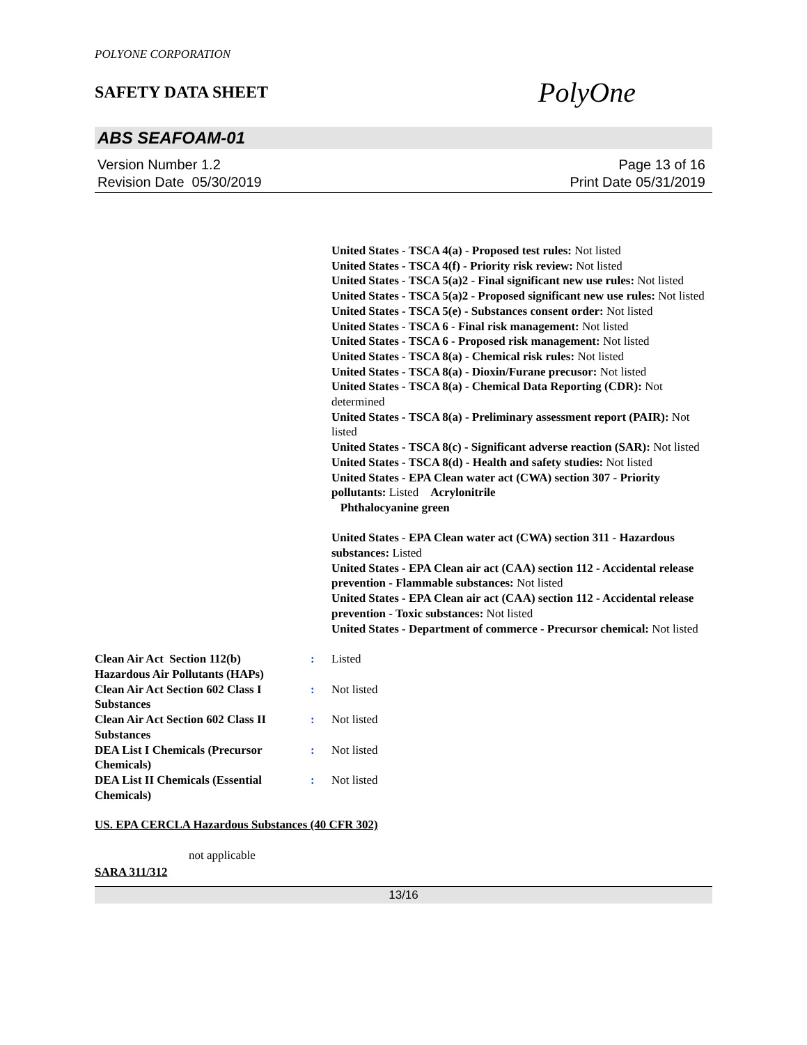POLYONE CORPORATION
SAFETY DATA SHEET
PolyOne
ABS SEAFOAM-01
Version Number 1.2
Revision Date 05/30/2019
Page 13 of 16
Print Date 05/31/2019
United States - TSCA 4(a) - Proposed test rules: Not listed
United States - TSCA 4(f) - Priority risk review: Not listed
United States - TSCA 5(a)2 - Final significant new use rules: Not listed
United States - TSCA 5(a)2 - Proposed significant new use rules: Not listed
United States - TSCA 5(e) - Substances consent order: Not listed
United States - TSCA 6 - Final risk management: Not listed
United States - TSCA 6 - Proposed risk management: Not listed
United States - TSCA 8(a) - Chemical risk rules: Not listed
United States - TSCA 8(a) - Dioxin/Furane precusor: Not listed
United States - TSCA 8(a) - Chemical Data Reporting (CDR): Not determined
United States - TSCA 8(a) - Preliminary assessment report (PAIR): Not listed
United States - TSCA 8(c) - Significant adverse reaction (SAR): Not listed
United States - TSCA 8(d) - Health and safety studies: Not listed
United States - EPA Clean water act (CWA) section 307 - Priority pollutants: Listed Acrylonitrile
Phthalocyanine green
United States - EPA Clean water act (CWA) section 311 - Hazardous substances: Listed
United States - EPA Clean air act (CAA) section 112 - Accidental release prevention - Flammable substances: Not listed
United States - EPA Clean air act (CAA) section 112 - Accidental release prevention - Toxic substances: Not listed
United States - Department of commerce - Precursor chemical: Not listed
Clean Air Act Section 112(b) Hazardous Air Pollutants (HAPs)
: Listed
Clean Air Act Section 602 Class I Substances
: Not listed
Clean Air Act Section 602 Class II Substances
: Not listed
DEA List I Chemicals (Precursor Chemicals)
: Not listed
DEA List II Chemicals (Essential Chemicals)
: Not listed
US. EPA CERCLA Hazardous Substances (40 CFR 302)
not applicable
SARA 311/312
13/16